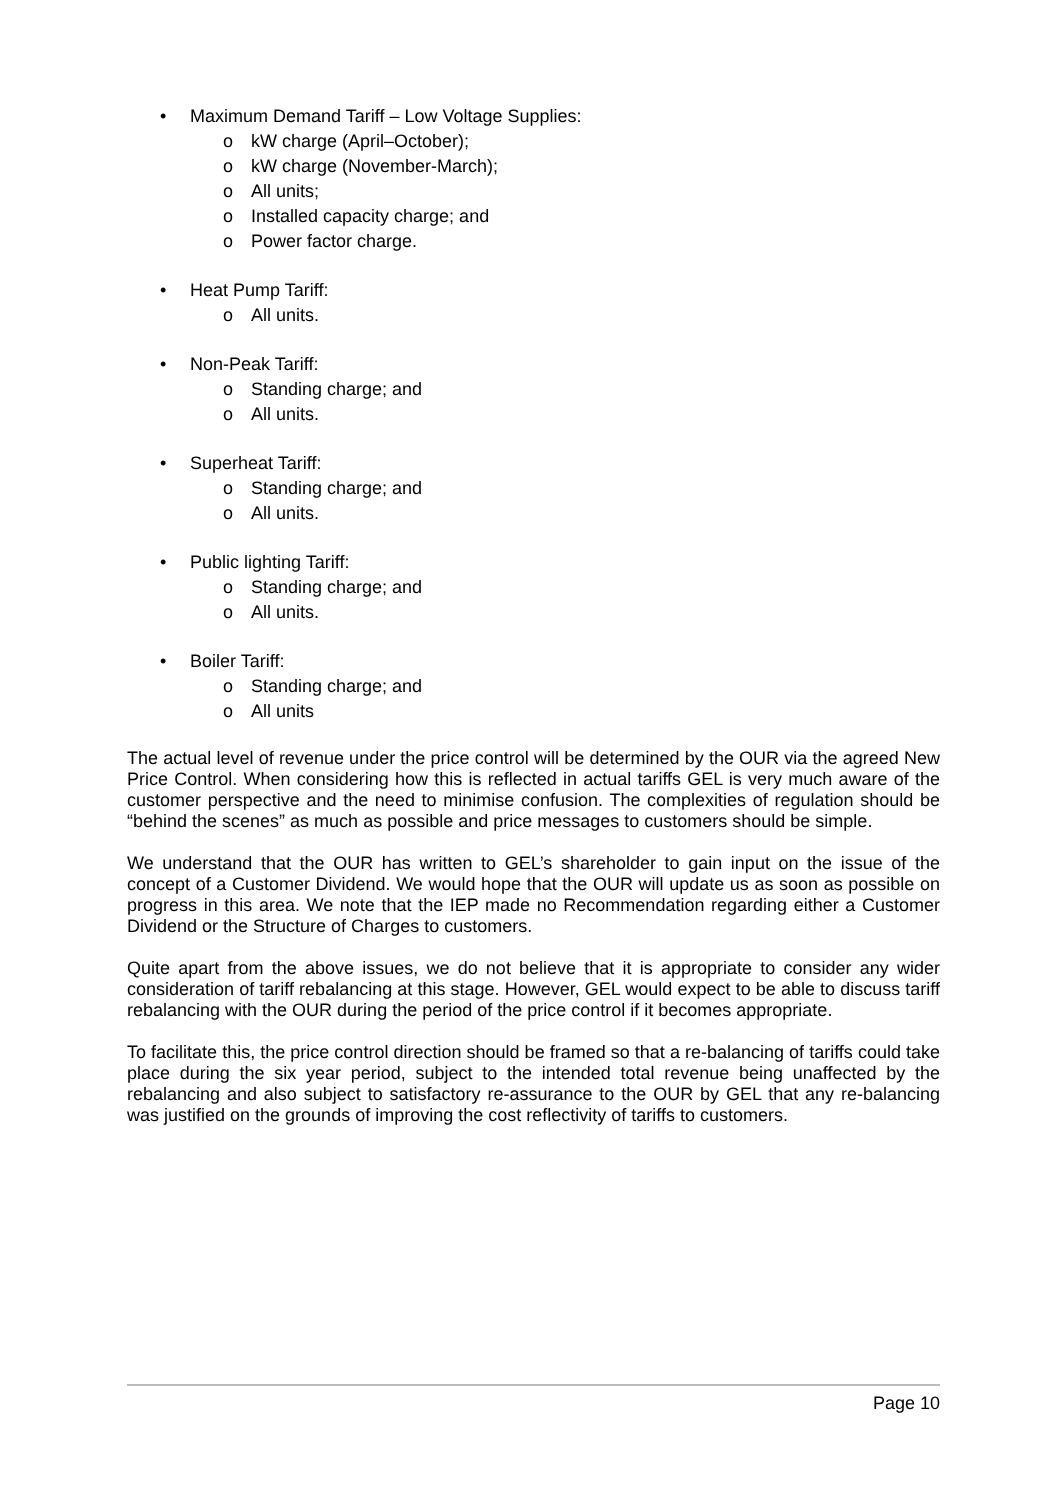• Maximum Demand Tariff – Low Voltage Supplies:
o kW charge (April–October);
o kW charge (November-March);
o All units;
o Installed capacity charge; and
o Power factor charge.
• Heat Pump Tariff:
o All units.
• Non-Peak Tariff:
o Standing charge; and
o All units.
• Superheat Tariff:
o Standing charge; and
o All units.
• Public lighting Tariff:
o Standing charge; and
o All units.
• Boiler Tariff:
o Standing charge; and
o All units
The actual level of revenue under the price control will be determined by the OUR via the agreed New Price Control. When considering how this is reflected in actual tariffs GEL is very much aware of the customer perspective and the need to minimise confusion. The complexities of regulation should be “behind the scenes” as much as possible and price messages to customers should be simple.
We understand that the OUR has written to GEL’s shareholder to gain input on the issue of the concept of a Customer Dividend. We would hope that the OUR will update us as soon as possible on progress in this area. We note that the IEP made no Recommendation regarding either a Customer Dividend or the Structure of Charges to customers.
Quite apart from the above issues, we do not believe that it is appropriate to consider any wider consideration of tariff rebalancing at this stage. However, GEL would expect to be able to discuss tariff rebalancing with the OUR during the period of the price control if it becomes appropriate.
To facilitate this, the price control direction should be framed so that a re-balancing of tariffs could take place during the six year period, subject to the intended total revenue being unaffected by the rebalancing and also subject to satisfactory re-assurance to the OUR by GEL that any re-balancing was justified on the grounds of improving the cost reflectivity of tariffs to customers.
Page 10